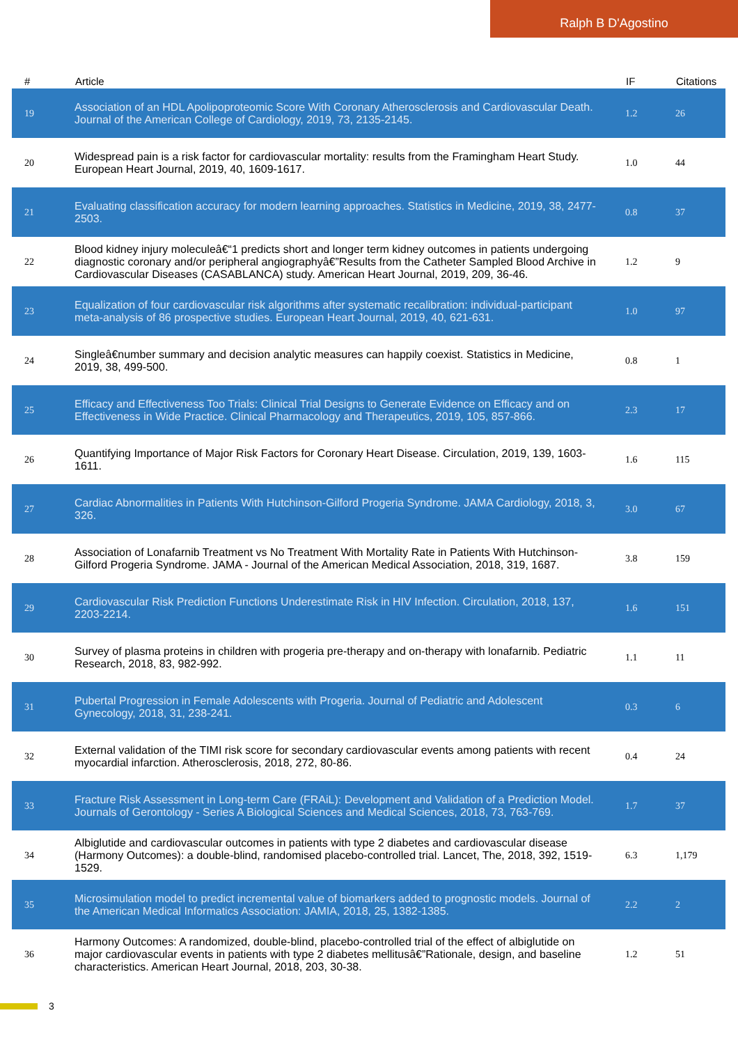Ralph B D'Agostino
| # | Article | IF | Citations |
| --- | --- | --- | --- |
| 19 | Association of an HDL Apolipoproteomic Score With Coronary Atherosclerosis and Cardiovascular Death. Journal of the American College of Cardiology, 2019, 73, 2135-2145. | 1.2 | 26 |
| 20 | Widespread pain is a risk factor for cardiovascular mortality: results from the Framingham Heart Study. European Heart Journal, 2019, 40, 1609-1617. | 1.0 | 44 |
| 21 | Evaluating classification accuracy for modern learning approaches. Statistics in Medicine, 2019, 38, 2477-2503. | 0.8 | 37 |
| 22 | Blood kidney injury moleculeâ€“1 predicts short and longer term kidney outcomes in patients undergoing diagnostic coronary and/or peripheral angiographyâ€”Results from the Catheter Sampled Blood Archive in Cardiovascular Diseases (CASABLANCA) study. American Heart Journal, 2019, 209, 36-46. | 1.2 | 9 |
| 23 | Equalization of four cardiovascular risk algorithms after systematic recalibration: individual-participant meta-analysis of 86 prospective studies. European Heart Journal, 2019, 40, 621-631. | 1.0 | 97 |
| 24 | Singleâ€number summary and decision analytic measures can happily coexist. Statistics in Medicine, 2019, 38, 499-500. | 0.8 | 1 |
| 25 | Efficacy and Effectiveness Too Trials: Clinical Trial Designs to Generate Evidence on Efficacy and on Effectiveness in Wide Practice. Clinical Pharmacology and Therapeutics, 2019, 105, 857-866. | 2.3 | 17 |
| 26 | Quantifying Importance of Major Risk Factors for Coronary Heart Disease. Circulation, 2019, 139, 1603-1611. | 1.6 | 115 |
| 27 | Cardiac Abnormalities in Patients With Hutchinson-Gilford Progeria Syndrome. JAMA Cardiology, 2018, 3, 326. | 3.0 | 67 |
| 28 | Association of Lonafarnib Treatment vs No Treatment With Mortality Rate in Patients With Hutchinson-Gilford Progeria Syndrome. JAMA - Journal of the American Medical Association, 2018, 319, 1687. | 3.8 | 159 |
| 29 | Cardiovascular Risk Prediction Functions Underestimate Risk in HIV Infection. Circulation, 2018, 137, 2203-2214. | 1.6 | 151 |
| 30 | Survey of plasma proteins in children with progeria pre-therapy and on-therapy with lonafarnib. Pediatric Research, 2018, 83, 982-992. | 1.1 | 11 |
| 31 | Pubertal Progression in Female Adolescents with Progeria. Journal of Pediatric and Adolescent Gynecology, 2018, 31, 238-241. | 0.3 | 6 |
| 32 | External validation of the TIMI risk score for secondary cardiovascular events among patients with recent myocardial infarction. Atherosclerosis, 2018, 272, 80-86. | 0.4 | 24 |
| 33 | Fracture Risk Assessment in Long-term Care (FRAiL): Development and Validation of a Prediction Model. Journals of Gerontology - Series A Biological Sciences and Medical Sciences, 2018, 73, 763-769. | 1.7 | 37 |
| 34 | Albiglutide and cardiovascular outcomes in patients with type 2 diabetes and cardiovascular disease (Harmony Outcomes): a double-blind, randomised placebo-controlled trial. Lancet, The, 2018, 392, 1519-1529. | 6.3 | 1,179 |
| 35 | Microsimulation model to predict incremental value of biomarkers added to prognostic models. Journal of the American Medical Informatics Association: JAMIA, 2018, 25, 1382-1385. | 2.2 | 2 |
| 36 | Harmony Outcomes: A randomized, double-blind, placebo-controlled trial of the effect of albiglutide on major cardiovascular events in patients with type 2 diabetes mellitusâ€”Rationale, design, and baseline characteristics. American Heart Journal, 2018, 203, 30-38. | 1.2 | 51 |
3